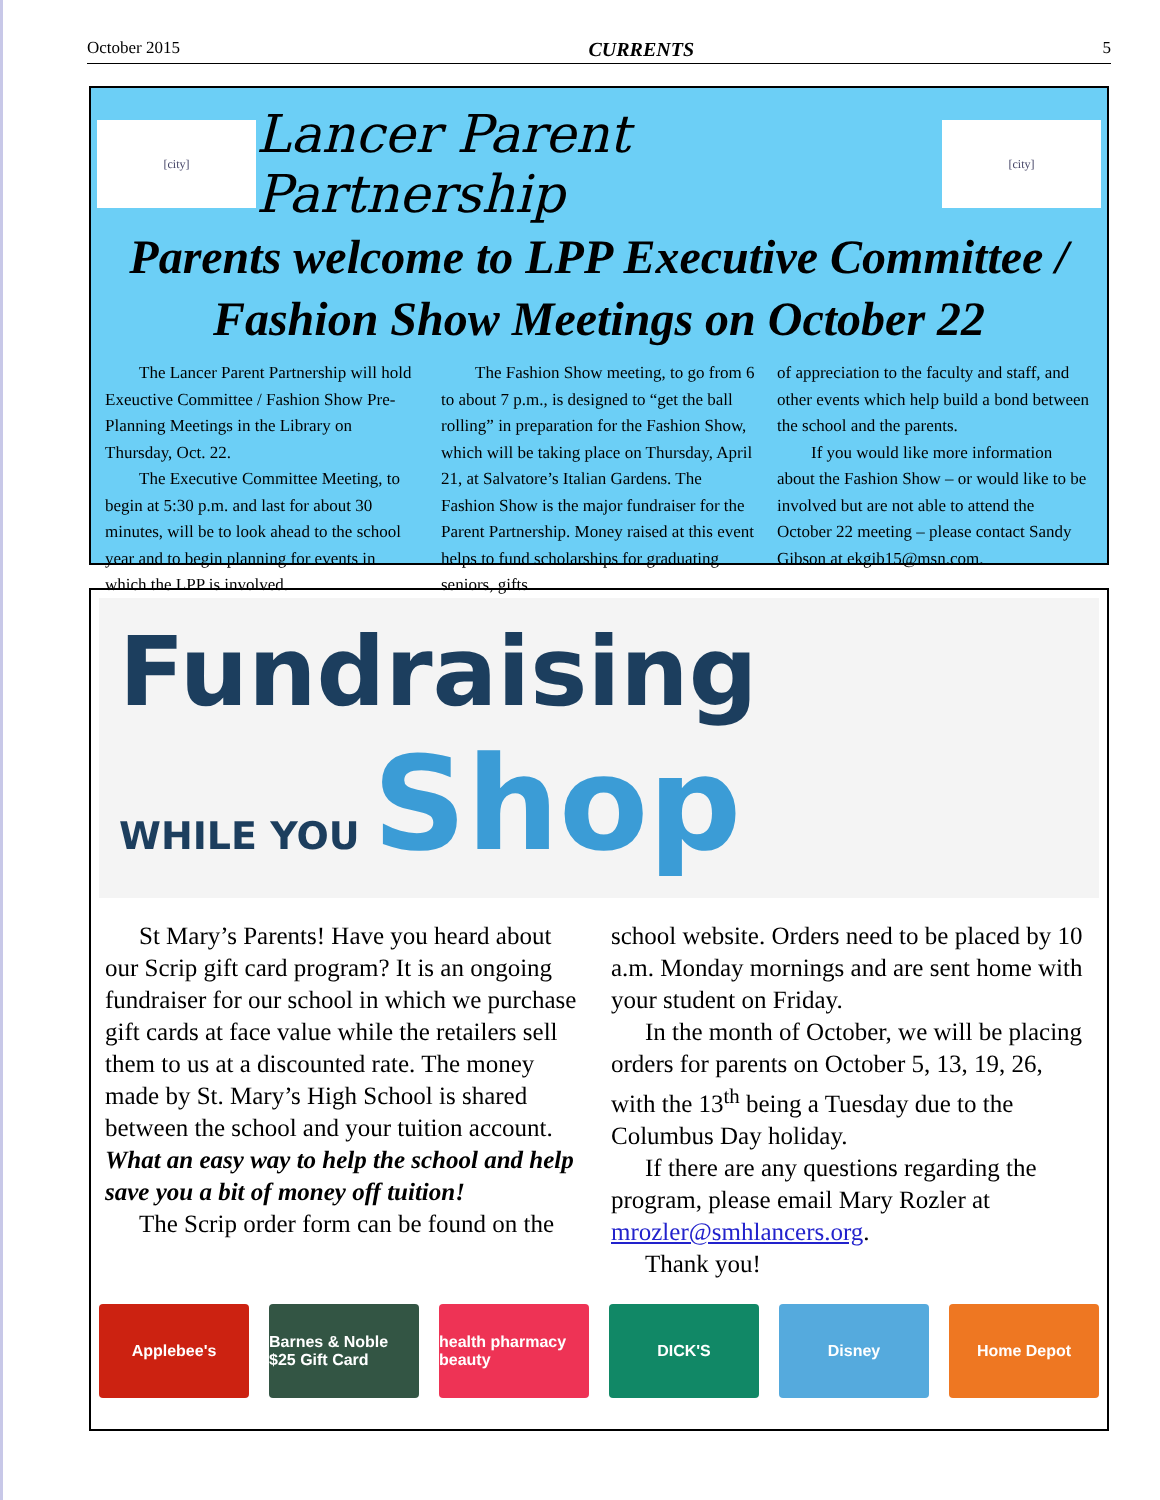October 2015 CURRENTS 5
[city]
Lancer Parent Partnership
[city]
Parents welcome to LPP Executive Committee /
Fashion Show Meetings on October 22
The Lancer Parent Partnership will hold Exeuctive Committee / Fashion Show Pre-Planning Meetings in the Library on Thursday, Oct. 22.
The Executive Committee Meeting, to begin at 5:30 p.m. and last for about 30 minutes, will be to look ahead to the school year and to begin planning for events in which the LPP is involved.
The Fashion Show meeting, to go from 6 to about 7 p.m., is designed to “get the ball rolling” in preparation for the Fashion Show, which will be taking place on Thursday, April 21, at Salvatore’s Italian Gardens. The Fashion Show is the major fundraiser for the Parent Partnership. Money raised at this event helps to fund scholarships for graduating seniors, gifts
of appreciation to the faculty and staff, and other events which help build a bond between the school and the parents.
If you would like more information about the Fashion Show – or would like to be involved but are not able to attend the October 22 meeting – please contact Sandy Gibson at ekgib15@msn.com.
Fundraising
WHILE YOU Shop
St Mary’s Parents! Have you heard about our Scrip gift card program? It is an ongoing fundraiser for our school in which we purchase gift cards at face value while the retailers sell them to us at a discounted rate. The money made by St. Mary’s High School is shared between the school and your tuition account. What an easy way to help the school and help save you a bit of money off tuition!
The Scrip order form can be found on the
school website. Orders need to be placed by 10 a.m. Monday mornings and are sent home with your student on Friday.
In the month of October, we will be placing orders for parents on October 5, 13, 19, 26, with the 13<sup>th</sup> being a Tuesday due to the Columbus Day holiday.
If there are any questions regarding the program, please email Mary Rozler at mrozler@smhlancers.org.
Thank you!
Applebee's Barnes & Noble $25 Gift Card health pharmacy beauty DICK'S Disney Home Depot